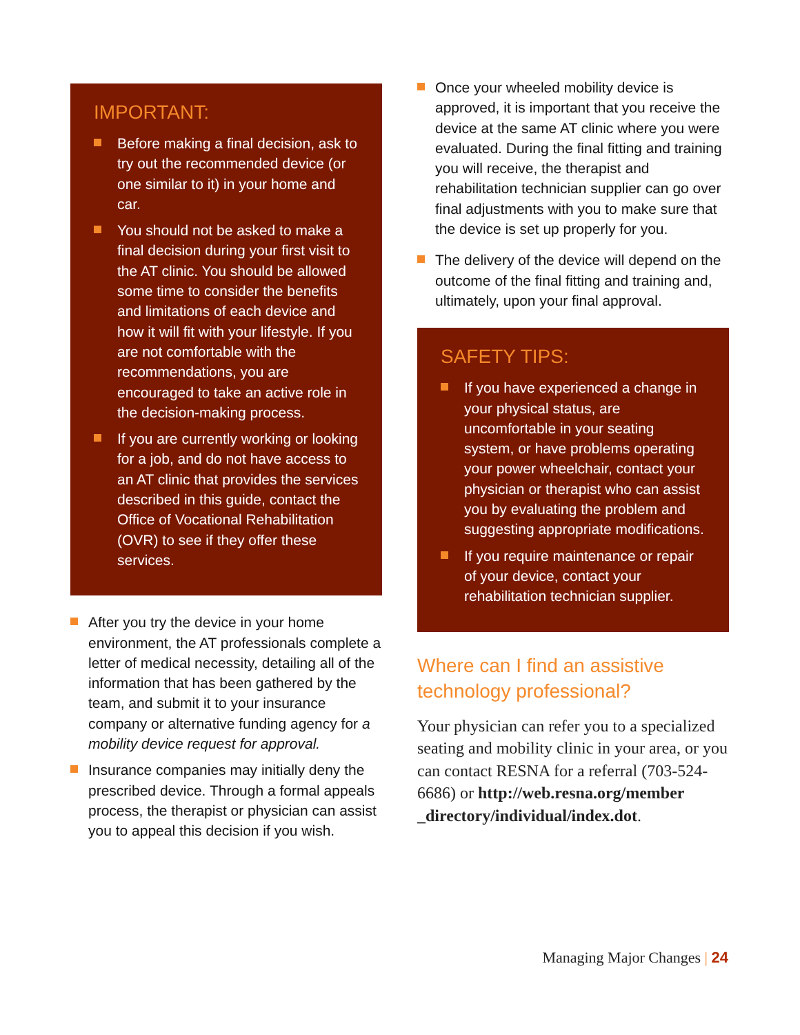IMPORTANT:
Before making a final decision, ask to try out the recommended device (or one similar to it) in your home and car.
You should not be asked to make a final decision during your first visit to the AT clinic. You should be allowed some time to consider the benefits and limitations of each device and how it will fit with your lifestyle. If you are not comfortable with the recommendations, you are encouraged to take an active role in the decision-making process.
If you are currently working or looking for a job, and do not have access to an AT clinic that provides the services described in this guide, contact the Office of Vocational Rehabilitation (OVR) to see if they offer these services.
After you try the device in your home environment, the AT professionals complete a letter of medical necessity, detailing all of the information that has been gathered by the team, and submit it to your insurance company or alternative funding agency for a mobility device request for approval.
Insurance companies may initially deny the prescribed device. Through a formal appeals process, the therapist or physician can assist you to appeal this decision if you wish.
Once your wheeled mobility device is approved, it is important that you receive the device at the same AT clinic where you were evaluated. During the final fitting and training you will receive, the therapist and rehabilitation technician supplier can go over final adjustments with you to make sure that the device is set up properly for you.
The delivery of the device will depend on the outcome of the final fitting and training and, ultimately, upon your final approval.
SAFETY TIPS:
If you have experienced a change in your physical status, are uncomfortable in your seating system, or have problems operating your power wheelchair, contact your physician or therapist who can assist you by evaluating the problem and suggesting appropriate modifications.
If you require maintenance or repair of your device, contact your rehabilitation technician supplier.
Where can I find an assistive technology professional?
Your physician can refer you to a specialized seating and mobility clinic in your area, or you can contact RESNA for a referral (703-524-6686) or http://web.resna.org/member _directory/individual/index.dot.
Managing Major Changes | 24